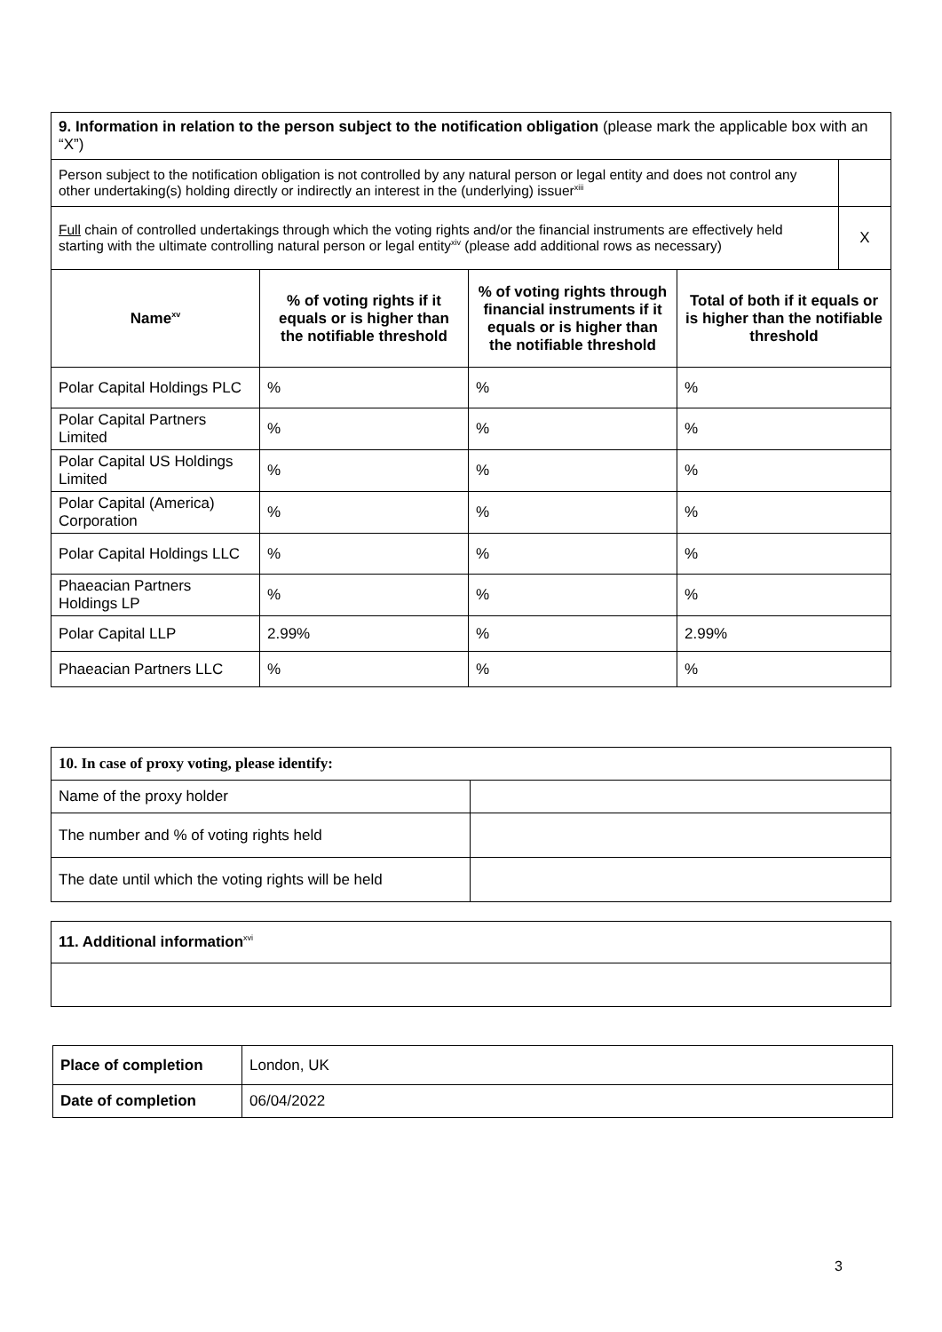| 9. Information in relation to the person subject to the notification obligation (please mark the applicable box with an “X”) | | | | |
| Person subject to the notification obligation is not controlled by any natural person or legal entity and does not control any other undertaking(s) holding directly or indirectly an interest in the (underlying) issuer<sup>xiii</sup> | | | | |
| Full chain of controlled undertakings through which the voting rights and/or the financial instruments are effectively held starting with the ultimate controlling natural person or legal entity<sup>xiv</sup> (please add additional rows as necessary) | | | | X |
| Name<sup>xv</sup> | % of voting rights if it equals or is higher than the notifiable threshold | % of voting rights through financial instruments if it equals or is higher than the notifiable threshold | Total of both if it equals or is higher than the notifiable threshold | |
| Polar Capital Holdings PLC | % | % | % | |
| Polar Capital Partners Limited | % | % | % | |
| Polar Capital US Holdings Limited | % | % | % | |
| Polar Capital (America) Corporation | % | % | % | |
| Polar Capital Holdings LLC | % | % | % | |
| Phaeacian Partners Holdings LP | % | % | % | |
| Polar Capital LLP | 2.99% | % | 2.99% | |
| Phaeacian Partners LLC | % | % | % | |
| 10. In case of proxy voting, please identify: | |
| Name of the proxy holder | |
| The number and % of voting rights held | |
| The date until which the voting rights will be held | |
| 11. Additional information<sup>xvi</sup> |
| Place of completion | London, UK |
| Date of completion | 06/04/2022 |
3